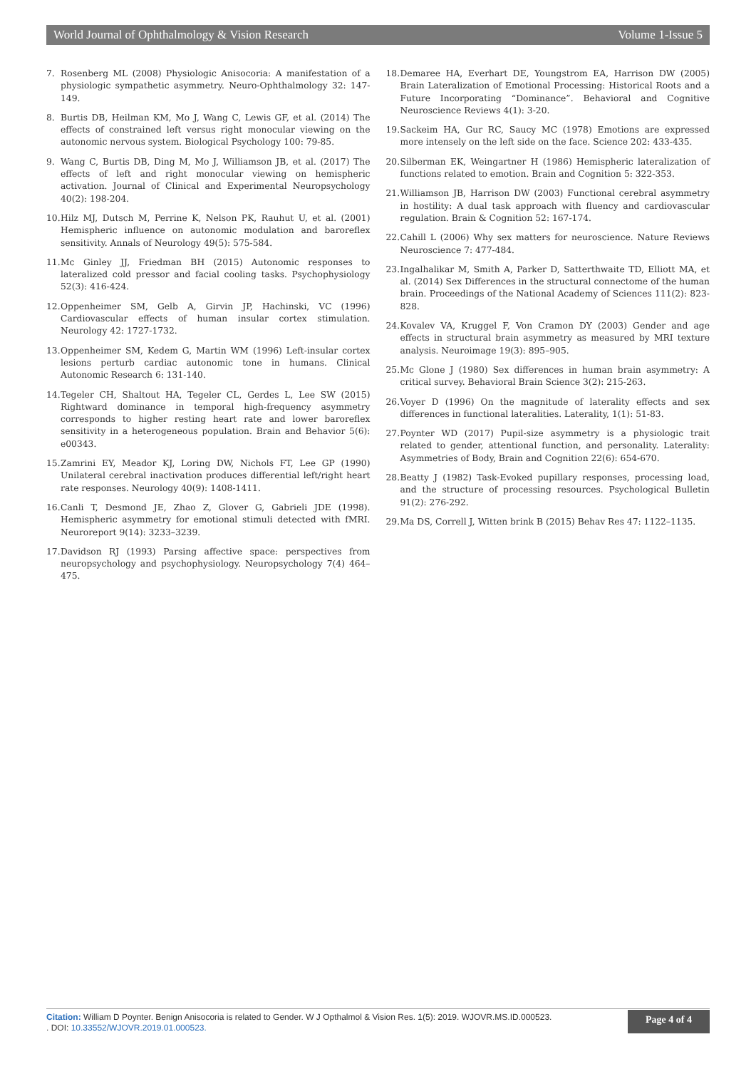World Journal of Ophthalmology & Vision Research Volume 1-Issue 5
7. Rosenberg ML (2008) Physiologic Anisocoria: A manifestation of a physiologic sympathetic asymmetry. Neuro-Ophthalmology 32: 147-149.
8. Burtis DB, Heilman KM, Mo J, Wang C, Lewis GF, et al. (2014) The effects of constrained left versus right monocular viewing on the autonomic nervous system. Biological Psychology 100: 79-85.
9. Wang C, Burtis DB, Ding M, Mo J, Williamson JB, et al. (2017) The effects of left and right monocular viewing on hemispheric activation. Journal of Clinical and Experimental Neuropsychology 40(2): 198-204.
10. Hilz MJ, Dutsch M, Perrine K, Nelson PK, Rauhut U, et al. (2001) Hemispheric influence on autonomic modulation and baroreflex sensitivity. Annals of Neurology 49(5): 575-584.
11. Mc Ginley JJ, Friedman BH (2015) Autonomic responses to lateralized cold pressor and facial cooling tasks. Psychophysiology 52(3): 416-424.
12. Oppenheimer SM, Gelb A, Girvin JP, Hachinski, VC (1996) Cardiovascular effects of human insular cortex stimulation. Neurology 42: 1727-1732.
13. Oppenheimer SM, Kedem G, Martin WM (1996) Left-insular cortex lesions perturb cardiac autonomic tone in humans. Clinical Autonomic Research 6: 131-140.
14. Tegeler CH, Shaltout HA, Tegeler CL, Gerdes L, Lee SW (2015) Rightward dominance in temporal high-frequency asymmetry corresponds to higher resting heart rate and lower baroreflex sensitivity in a heterogeneous population. Brain and Behavior 5(6): e00343.
15. Zamrini EY, Meador KJ, Loring DW, Nichols FT, Lee GP (1990) Unilateral cerebral inactivation produces differential left/right heart rate responses. Neurology 40(9): 1408-1411.
16. Canli T, Desmond JE, Zhao Z, Glover G, Gabrieli JDE (1998). Hemispheric asymmetry for emotional stimuli detected with fMRI. Neuroreport 9(14): 3233–3239.
17. Davidson RJ (1993) Parsing affective space: perspectives from neuropsychology and psychophysiology. Neuropsychology 7(4) 464–475.
18. Demaree HA, Everhart DE, Youngstrom EA, Harrison DW (2005) Brain Lateralization of Emotional Processing: Historical Roots and a Future Incorporating “Dominance”. Behavioral and Cognitive Neuroscience Reviews 4(1): 3-20.
19. Sackeim HA, Gur RC, Saucy MC (1978) Emotions are expressed more intensely on the left side on the face. Science 202: 433-435.
20. Silberman EK, Weingartner H (1986) Hemispheric lateralization of functions related to emotion. Brain and Cognition 5: 322-353.
21. Williamson JB, Harrison DW (2003) Functional cerebral asymmetry in hostility: A dual task approach with fluency and cardiovascular regulation. Brain & Cognition 52: 167-174.
22. Cahill L (2006) Why sex matters for neuroscience. Nature Reviews Neuroscience 7: 477-484.
23. Ingalhalikar M, Smith A, Parker D, Satterthwaite TD, Elliott MA, et al. (2014) Sex Differences in the structural connectome of the human brain. Proceedings of the National Academy of Sciences 111(2): 823-828.
24. Kovalev VA, Kruggel F, Von Cramon DY (2003) Gender and age effects in structural brain asymmetry as measured by MRI texture analysis. Neuroimage 19(3): 895–905.
25. Mc Glone J (1980) Sex differences in human brain asymmetry: A critical survey. Behavioral Brain Science 3(2): 215-263.
26. Voyer D (1996) On the magnitude of laterality effects and sex differences in functional lateralities. Laterality, 1(1): 51-83.
27. Poynter WD (2017) Pupil-size asymmetry is a physiologic trait related to gender, attentional function, and personality. Laterality: Asymmetries of Body, Brain and Cognition 22(6): 654-670.
28. Beatty J (1982) Task-Evoked pupillary responses, processing load, and the structure of processing resources. Psychological Bulletin 91(2): 276-292.
29. Ma DS, Correll J, Witten brink B (2015) Behav Res 47: 1122–1135.
Citation: William D Poynter. Benign Anisocoria is related to Gender. W J Opthalmol & Vision Res. 1(5): 2019. WJOVR.MS.ID.000523.
. DOI: 10.33552/WJOVR.2019.01.000523.
Page 4 of 4